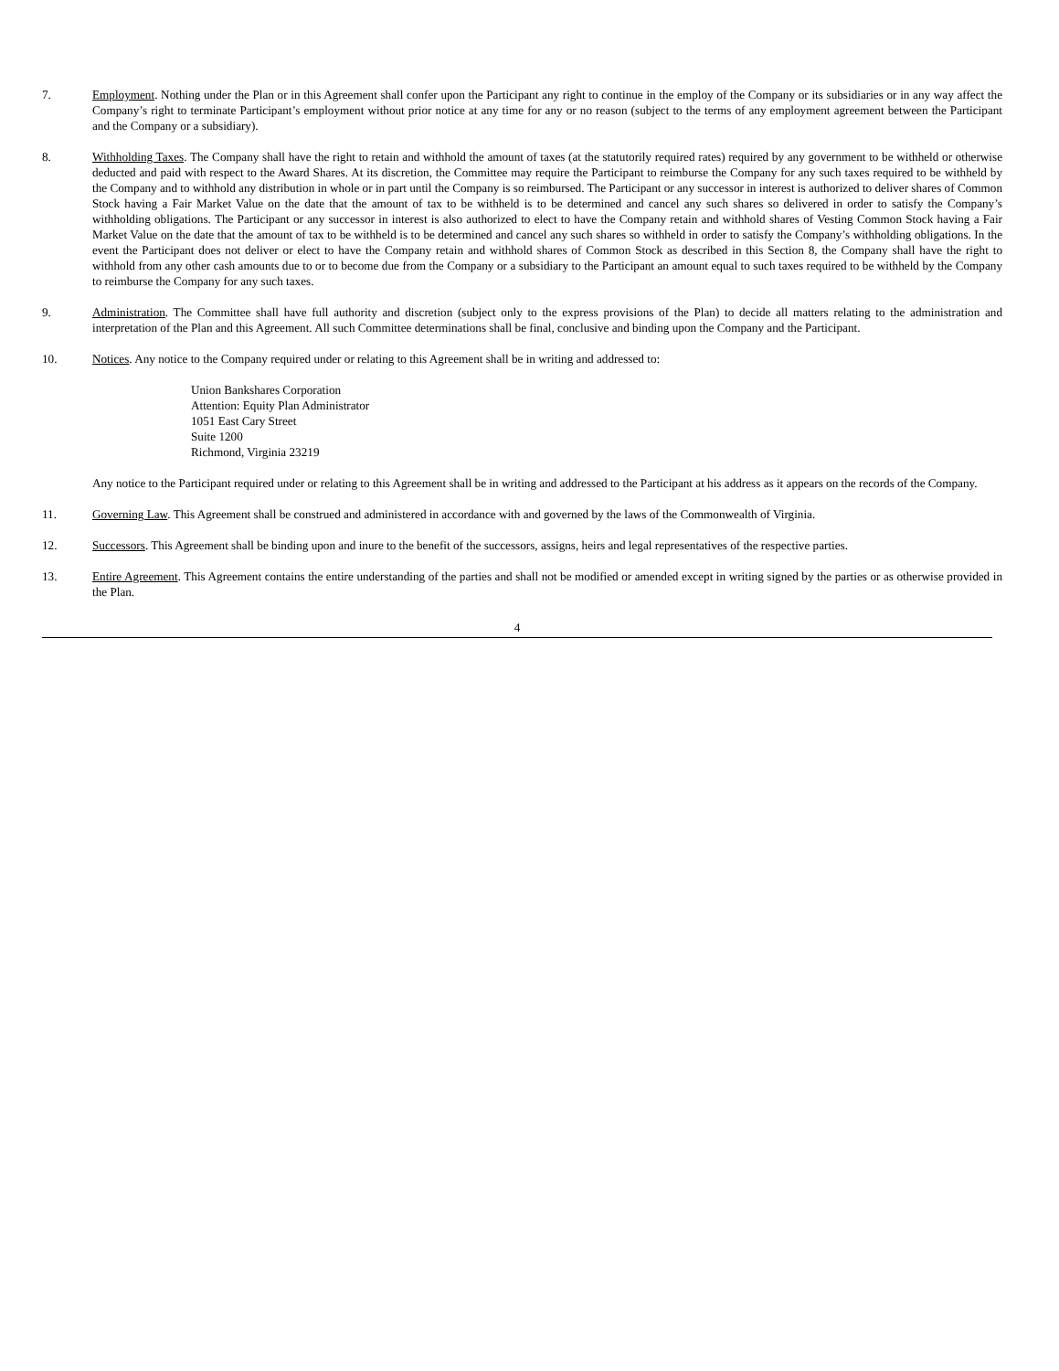7. Employment. Nothing under the Plan or in this Agreement shall confer upon the Participant any right to continue in the employ of the Company or its subsidiaries or in any way affect the Company’s right to terminate Participant’s employment without prior notice at any time for any or no reason (subject to the terms of any employment agreement between the Participant and the Company or a subsidiary).
8. Withholding Taxes. The Company shall have the right to retain and withhold the amount of taxes (at the statutorily required rates) required by any government to be withheld or otherwise deducted and paid with respect to the Award Shares. At its discretion, the Committee may require the Participant to reimburse the Company for any such taxes required to be withheld by the Company and to withhold any distribution in whole or in part until the Company is so reimbursed. The Participant or any successor in interest is authorized to deliver shares of Common Stock having a Fair Market Value on the date that the amount of tax to be withheld is to be determined and cancel any such shares so delivered in order to satisfy the Company’s withholding obligations. The Participant or any successor in interest is also authorized to elect to have the Company retain and withhold shares of Vesting Common Stock having a Fair Market Value on the date that the amount of tax to be withheld is to be determined and cancel any such shares so withheld in order to satisfy the Company’s withholding obligations. In the event the Participant does not deliver or elect to have the Company retain and withhold shares of Common Stock as described in this Section 8, the Company shall have the right to withhold from any other cash amounts due to or to become due from the Company or a subsidiary to the Participant an amount equal to such taxes required to be withheld by the Company to reimburse the Company for any such taxes.
9. Administration. The Committee shall have full authority and discretion (subject only to the express provisions of the Plan) to decide all matters relating to the administration and interpretation of the Plan and this Agreement. All such Committee determinations shall be final, conclusive and binding upon the Company and the Participant.
10. Notices. Any notice to the Company required under or relating to this Agreement shall be in writing and addressed to:
Union Bankshares Corporation
Attention: Equity Plan Administrator
1051 East Cary Street
Suite 1200
Richmond, Virginia 23219
Any notice to the Participant required under or relating to this Agreement shall be in writing and addressed to the Participant at his address as it appears on the records of the Company.
11. Governing Law. This Agreement shall be construed and administered in accordance with and governed by the laws of the Commonwealth of Virginia.
12. Successors. This Agreement shall be binding upon and inure to the benefit of the successors, assigns, heirs and legal representatives of the respective parties.
13. Entire Agreement. This Agreement contains the entire understanding of the parties and shall not be modified or amended except in writing signed by the parties or as otherwise provided in the Plan.
4